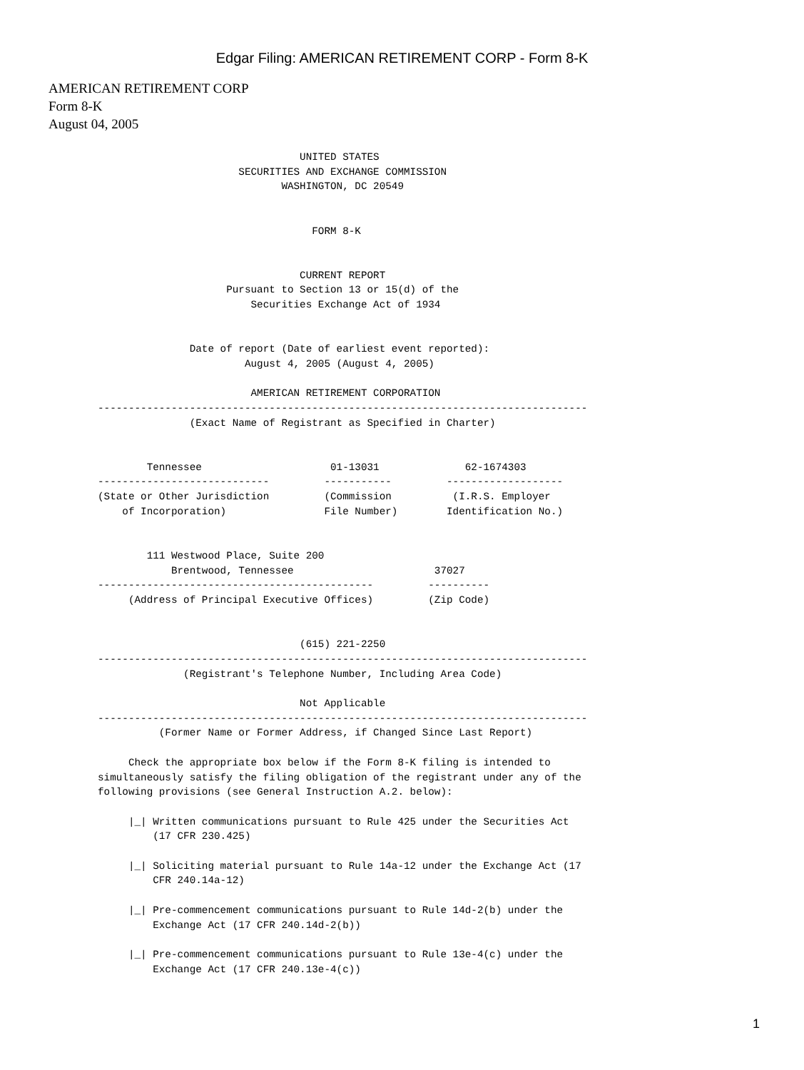Edgar Filing: AMERICAN RETIREMENT CORP - Form 8-K
AMERICAN RETIREMENT CORP
Form 8-K
August 04, 2005
                                 UNITED STATES
                       SECURITIES AND EXCHANGE COMMISSION
                              WASHINGTON, DC 20549


                                   FORM 8-K


                                 CURRENT REPORT
                     Pursuant to Section 13 or 15(d) of the
                         Securities Exchange Act of 1934


               Date of report (Date of earliest event reported):
                        August 4, 2005 (August 4, 2005)

                         AMERICAN RETIREMENT CORPORATION
--------------------------------------------------------------------------------
               (Exact Name of Registrant as Specified in Charter)


        Tennessee                     01-13031              62-1674303
----------------------------         -----------         -------------------
(State or Other Jurisdiction         (Commission          (I.R.S. Employer
    of Incorporation)                File Number)        Identification No.)


        111 Westwood Place, Suite 200
            Brentwood, Tennessee                       37027
---------------------------------------------         ----------
     (Address of Principal Executive Offices)         (Zip Code)


                                 (615) 221-2250
--------------------------------------------------------------------------------
              (Registrant's Telephone Number, Including Area Code)

                                 Not Applicable
--------------------------------------------------------------------------------
          (Former Name or Former Address, if Changed Since Last Report)

     Check the appropriate box below if the Form 8-K filing is intended to
simultaneously satisfy the filing obligation of the registrant under any of the
following provisions (see General Instruction A.2. below):

     |_| Written communications pursuant to Rule 425 under the Securities Act
         (17 CFR 230.425)

     |_| Soliciting material pursuant to Rule 14a-12 under the Exchange Act (17
         CFR 240.14a-12)

     |_| Pre-commencement communications pursuant to Rule 14d-2(b) under the
         Exchange Act (17 CFR 240.14d-2(b))

     |_| Pre-commencement communications pursuant to Rule 13e-4(c) under the
         Exchange Act (17 CFR 240.13e-4(c))
1